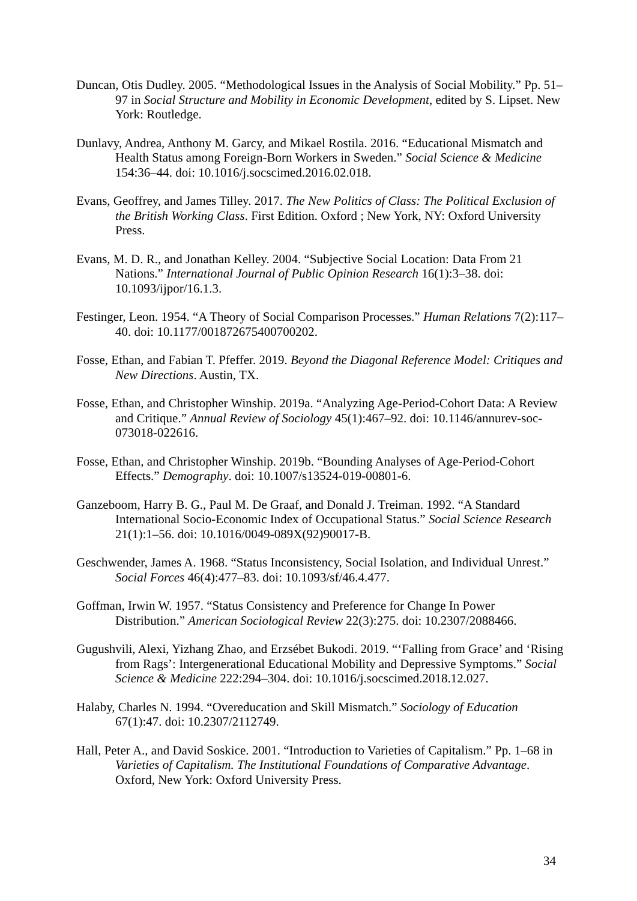Duncan, Otis Dudley. 2005. “Methodological Issues in the Analysis of Social Mobility.” Pp. 51–97 in Social Structure and Mobility in Economic Development, edited by S. Lipset. New York: Routledge.
Dunlavy, Andrea, Anthony M. Garcy, and Mikael Rostila. 2016. “Educational Mismatch and Health Status among Foreign-Born Workers in Sweden.” Social Science & Medicine 154:36–44. doi: 10.1016/j.socscimed.2016.02.018.
Evans, Geoffrey, and James Tilley. 2017. The New Politics of Class: The Political Exclusion of the British Working Class. First Edition. Oxford ; New York, NY: Oxford University Press.
Evans, M. D. R., and Jonathan Kelley. 2004. “Subjective Social Location: Data From 21 Nations.” International Journal of Public Opinion Research 16(1):3–38. doi: 10.1093/ijpor/16.1.3.
Festinger, Leon. 1954. “A Theory of Social Comparison Processes.” Human Relations 7(2):117–40. doi: 10.1177/001872675400700202.
Fosse, Ethan, and Fabian T. Pfeffer. 2019. Beyond the Diagonal Reference Model: Critiques and New Directions. Austin, TX.
Fosse, Ethan, and Christopher Winship. 2019a. “Analyzing Age-Period-Cohort Data: A Review and Critique.” Annual Review of Sociology 45(1):467–92. doi: 10.1146/annurev-soc-073018-022616.
Fosse, Ethan, and Christopher Winship. 2019b. “Bounding Analyses of Age-Period-Cohort Effects.” Demography. doi: 10.1007/s13524-019-00801-6.
Ganzeboom, Harry B. G., Paul M. De Graaf, and Donald J. Treiman. 1992. “A Standard International Socio-Economic Index of Occupational Status.” Social Science Research 21(1):1–56. doi: 10.1016/0049-089X(92)90017-B.
Geschwender, James A. 1968. “Status Inconsistency, Social Isolation, and Individual Unrest.” Social Forces 46(4):477–83. doi: 10.1093/sf/46.4.477.
Goffman, Irwin W. 1957. “Status Consistency and Preference for Change In Power Distribution.” American Sociological Review 22(3):275. doi: 10.2307/2088466.
Gugushvili, Alexi, Yizhang Zhao, and Erzsébet Bukodi. 2019. “‘Falling from Grace’ and ‘Rising from Rags’: Intergenerational Educational Mobility and Depressive Symptoms.” Social Science & Medicine 222:294–304. doi: 10.1016/j.socscimed.2018.12.027.
Halaby, Charles N. 1994. “Overeducation and Skill Mismatch.” Sociology of Education 67(1):47. doi: 10.2307/2112749.
Hall, Peter A., and David Soskice. 2001. “Introduction to Varieties of Capitalism.” Pp. 1–68 in Varieties of Capitalism. The Institutional Foundations of Comparative Advantage. Oxford, New York: Oxford University Press.
34